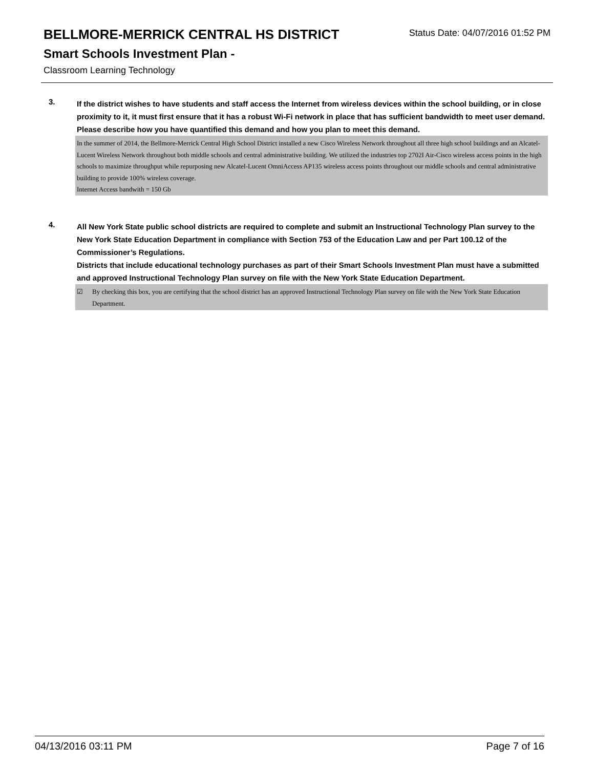BELLMORE-MERRICK CENTRAL HS DISTRICT Status Date: 04/07/2016 01:52 PM
Smart Schools Investment Plan -
Classroom Learning Technology
3.
If the district wishes to have students and staff access the Internet from wireless devices within the school building, or in close proximity to it, it must first ensure that it has a robust Wi-Fi network in place that has sufficient bandwidth to meet user demand.
Please describe how you have quantified this demand and how you plan to meet this demand.
In the summer of 2014, the Bellmore-Merrick Central High School District installed a new Cisco Wireless Network throughout all three high school buildings and an Alcatel-Lucent Wireless Network throughout both middle schools and central administrative building. We utilized the industries top 2702I Air-Cisco wireless access points in the high schools to maximize throughput while repurposing new Alcatel-Lucent OmniAccess AP135 wireless access points throughout our middle schools and central administrative building to provide 100% wireless coverage.
Internet Access bandwith = 150 Gb
4.
All New York State public school districts are required to complete and submit an Instructional Technology Plan survey to the New York State Education Department in compliance with Section 753 of the Education Law and per Part 100.12 of the Commissioner’s Regulations.
Districts that include educational technology purchases as part of their Smart Schools Investment Plan must have a submitted and approved Instructional Technology Plan survey on file with the New York State Education Department.
☑ By checking this box, you are certifying that the school district has an approved Instructional Technology Plan survey on file with the New York State Education Department.
04/13/2016 03:11 PM Page 7 of 16